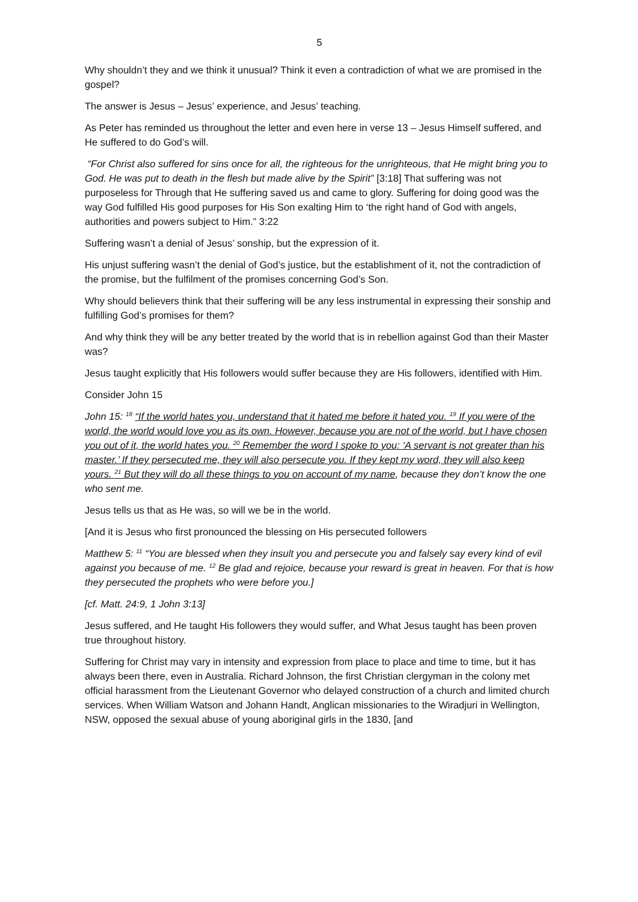5
Why shouldn’t they and we think it unusual? Think it even a contradiction of what we are promised in the gospel?
The answer is Jesus – Jesus’ experience, and Jesus’ teaching.
As Peter has reminded us throughout the letter and even here in verse 13 – Jesus Himself suffered, and He suffered to do God’s will.
“For Christ also suffered for sins once for all, the righteous for the unrighteous, that He might bring you to God. He was put to death in the flesh but made alive by the Spirit” [3:18] That suffering was not purposeless for Through that He suffering saved us and came to glory. Suffering for doing good was the way God fulfilled His good purposes for His Son exalting Him to ‘the right hand of God with angels, authorities and powers subject to Him.” 3:22
Suffering wasn’t a denial of Jesus’ sonship, but the expression of it.
His unjust suffering wasn’t the denial of God’s justice, but the establishment of it, not the contradiction of the promise, but the fulfilment of the promises concerning God’s Son.
Why should believers think that their suffering will be any less instrumental in expressing their sonship and fulfilling God’s promises for them?
And why think they will be any better treated by the world that is in rebellion against God than their Master was?
Jesus taught explicitly that His followers would suffer because they are His followers, identified with Him.
Consider John 15
John 15: <sup>18</sup> “If the world hates you, understand that it hated me before it hated you. <sup>19</sup> If you were of the world, the world would love you as its own. However, because you are not of the world, but I have chosen you out of it, the world hates you. <sup>20</sup> Remember the word I spoke to you: ‘A servant is not greater than his master.’ If they persecuted me, they will also persecute you. If they kept my word, they will also keep yours. <sup>21</sup> But they will do all these things to you on account of my name, because they don’t know the one who sent me.
Jesus tells us that as He was, so will we be in the world.
[And it is Jesus who first pronounced the blessing on His persecuted followers
Matthew 5: <sup>11</sup> “You are blessed when they insult you and persecute you and falsely say every kind of evil against you because of me. <sup>12</sup> Be glad and rejoice, because your reward is great in heaven. For that is how they persecuted the prophets who were before you.]
[cf. Matt. 24:9, 1 John 3:13]
Jesus suffered, and He taught His followers they would suffer, and What Jesus taught has been proven true throughout history.
Suffering for Christ may vary in intensity and expression from place to place and time to time, but it has always been there, even in Australia. Richard Johnson, the first Christian clergyman in the colony met official harassment from the Lieutenant Governor who delayed construction of a church and limited church services. When William Watson and Johann Handt, Anglican missionaries to the Wiradjuri in Wellington, NSW, opposed the sexual abuse of young aboriginal girls in the 1830, [and